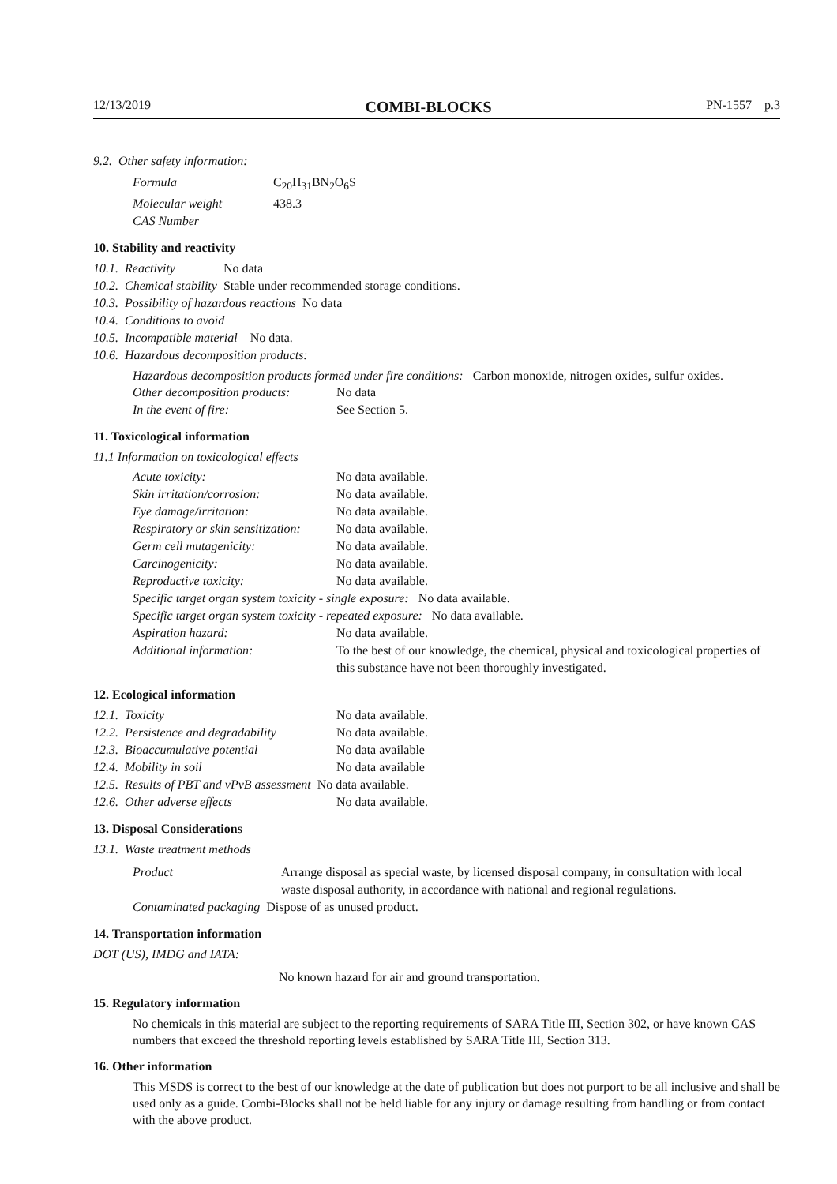12/13/2019 COMBI-BLOCKS PN-1557 p.3
9.2. Other safety information:
| Formula | C<sub>20</sub>H<sub>31</sub>BN<sub>2</sub>O<sub>6</sub>S |
| Molecular weight | 438.3 |
| CAS Number | |
10. Stability and reactivity
| 10.1. Reactivity | No data |
| 10.2. Chemical stability | Stable under recommended storage conditions. |
| 10.3. Possibility of hazardous reactions No data | |
| 10.4. Conditions to avoid | |
| 10.5. Incompatible material No data. | |
| 10.6. Hazardous decomposition products: | |
Hazardous decomposition products formed under fire conditions: Carbon monoxide, nitrogen oxides, sulfur oxides.
| Other decomposition products: | No data |
| In the event of fire: | See Section 5. |
11. Toxicological information
11.1 Information on toxicological effects
| Acute toxicity: | No data available. |
| Skin irritation/corrosion: | No data available. |
| Eye damage/irritation: | No data available. |
| Respiratory or skin sensitization: | No data available. |
| Germ cell mutagenicity: | No data available. |
| Carcinogenicity: | No data available. |
| Reproductive toxicity: | No data available. |
| Specific target organ system toxicity - single exposure: No data available. | |
| Specific target organ system toxicity - repeated exposure: No data available. | |
| Aspiration hazard: | No data available. |
| Additional information: | To the best of our knowledge, the chemical, physical and toxicological properties of this substance have not been thoroughly investigated. |
12. Ecological information
| 12.1. Toxicity | No data available. |
| 12.2. Persistence and degradability | No data available. |
| 12.3. Bioaccumulative potential | No data available |
| 12.4. Mobility in soil | No data available |
| 12.5. Results of PBT and vPvB assessment No data available. | |
| 12.6. Other adverse effects | No data available. |
13. Disposal Considerations
13.1. Waste treatment methods
| Product | Arrange disposal as special waste, by licensed disposal company, in consultation with local waste disposal authority, in accordance with national and regional regulations. |
| Contaminated packaging Dispose of as unused product. | |
14. Transportation information
DOT (US), IMDG and IATA:
No known hazard for air and ground transportation.
15. Regulatory information
No chemicals in this material are subject to the reporting requirements of SARA Title III, Section 302, or have known CAS numbers that exceed the threshold reporting levels established by SARA Title III, Section 313.
16. Other information
This MSDS is correct to the best of our knowledge at the date of publication but does not purport to be all inclusive and shall be used only as a guide. Combi-Blocks shall not be held liable for any injury or damage resulting from handling or from contact with the above product.